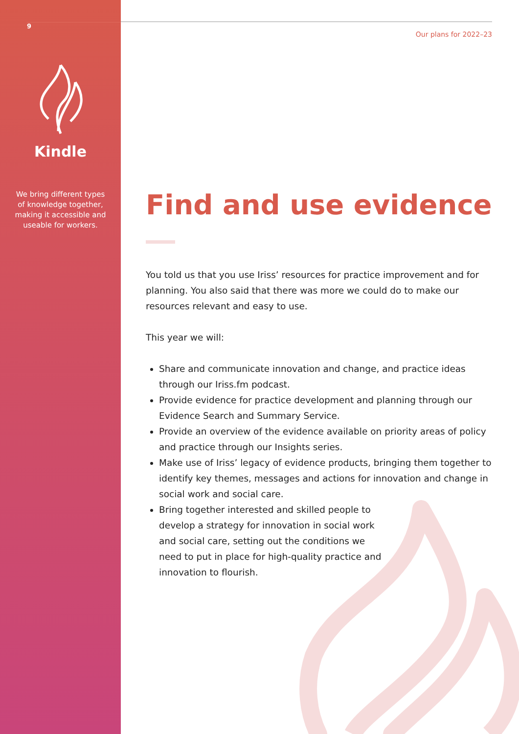9
Kindle
We bring different types of knowledge together, making it accessible and useable for workers.
Our plans for 2022–23
Find and use evidence
You told us that you use Iriss’ resources for practice improvement and for planning. You also said that there was more we could do to make our resources relevant and easy to use.
This year we will:
Share and communicate innovation and change, and practice ideas through our Iriss.fm podcast.
Provide evidence for practice development and planning through our Evidence Search and Summary Service.
Provide an overview of the evidence available on priority areas of policy and practice through our Insights series.
Make use of Iriss’ legacy of evidence products, bringing them together to identify key themes, messages and actions for innovation and change in social work and social care.
Bring together interested and skilled people to develop a strategy for innovation in social work and social care, setting out the conditions we need to put in place for high-quality practice and innovation to flourish.